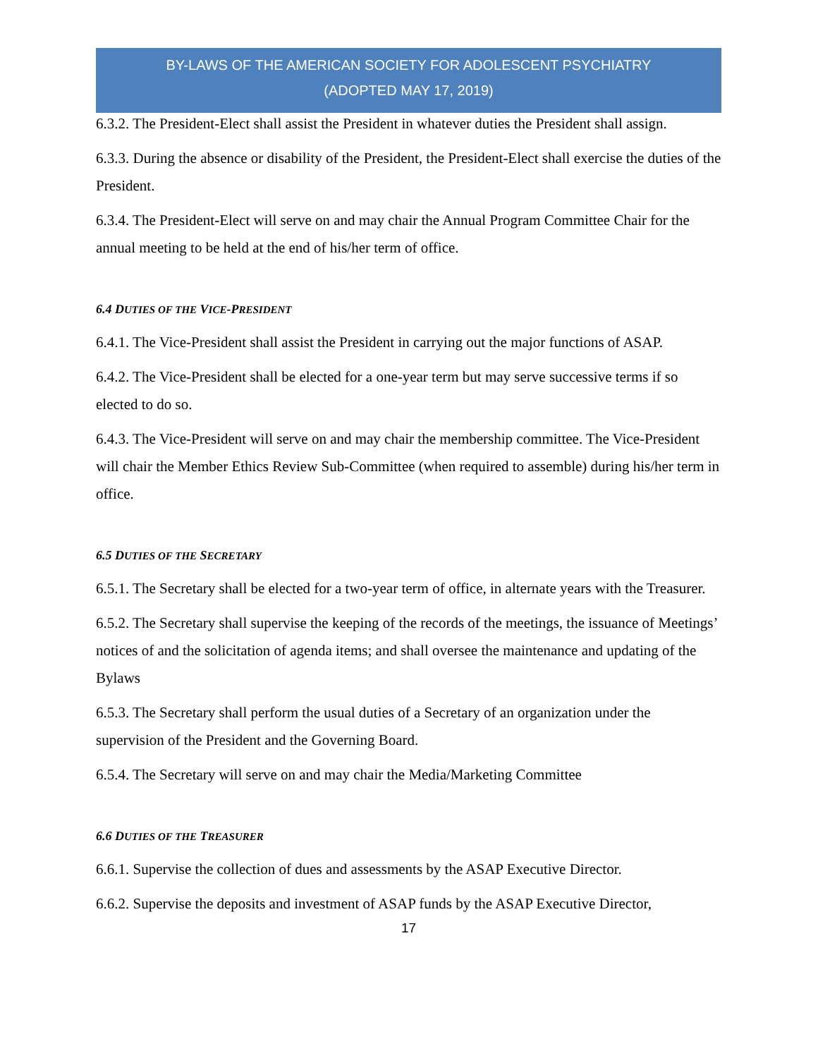BY-LAWS OF THE AMERICAN SOCIETY FOR ADOLESCENT PSYCHIATRY
(ADOPTED MAY 17, 2019)
6.3.2. The President-Elect shall assist the President in whatever duties the President shall assign.
6.3.3. During the absence or disability of the President, the President-Elect shall exercise the duties of the President.
6.3.4. The President-Elect will serve on and may chair the Annual Program Committee Chair for the annual meeting to be held at the end of his/her term of office.
6.4 DUTIES OF THE VICE-PRESIDENT
6.4.1. The Vice-President shall assist the President in carrying out the major functions of ASAP.
6.4.2. The Vice-President shall be elected for a one-year term but may serve successive terms if so elected to do so.
6.4.3. The Vice-President will serve on and may chair the membership committee. The Vice-President will chair the Member Ethics Review Sub-Committee (when required to assemble) during his/her term in office.
6.5 DUTIES OF THE SECRETARY
6.5.1. The Secretary shall be elected for a two-year term of office, in alternate years with the Treasurer.
6.5.2. The Secretary shall supervise the keeping of the records of the meetings, the issuance of Meetings’ notices of and the solicitation of agenda items; and shall oversee the maintenance and updating of the Bylaws
6.5.3. The Secretary shall perform the usual duties of a Secretary of an organization under the supervision of the President and the Governing Board.
6.5.4. The Secretary will serve on and may chair the Media/Marketing Committee
6.6 DUTIES OF THE TREASURER
6.6.1. Supervise the collection of dues and assessments by the ASAP Executive Director.
6.6.2. Supervise the deposits and investment of ASAP funds by the ASAP Executive Director,
17